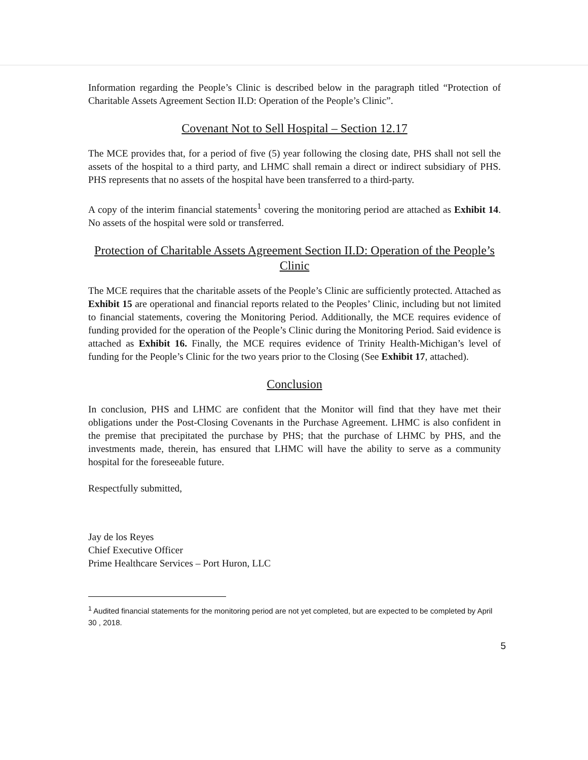Information regarding the People’s Clinic is described below in the paragraph titled “Protection of Charitable Assets Agreement Section II.D: Operation of the People’s Clinic”.
Covenant Not to Sell Hospital – Section 12.17
The MCE provides that, for a period of five (5) year following the closing date, PHS shall not sell the assets of the hospital to a third party, and LHMC shall remain a direct or indirect subsidiary of PHS. PHS represents that no assets of the hospital have been transferred to a third-party.
A copy of the interim financial statements<sup>1</sup> covering the monitoring period are attached as Exhibit 14. No assets of the hospital were sold or transferred.
Protection of Charitable Assets Agreement Section II.D: Operation of the People’s Clinic
The MCE requires that the charitable assets of the People’s Clinic are sufficiently protected. Attached as Exhibit 15 are operational and financial reports related to the Peoples’ Clinic, including but not limited to financial statements, covering the Monitoring Period. Additionally, the MCE requires evidence of funding provided for the operation of the People’s Clinic during the Monitoring Period. Said evidence is attached as Exhibit 16. Finally, the MCE requires evidence of Trinity Health-Michigan’s level of funding for the People’s Clinic for the two years prior to the Closing (See Exhibit 17, attached).
Conclusion
In conclusion, PHS and LHMC are confident that the Monitor will find that they have met their obligations under the Post-Closing Covenants in the Purchase Agreement. LHMC is also confident in the premise that precipitated the purchase by PHS; that the purchase of LHMC by PHS, and the investments made, therein, has ensured that LHMC will have the ability to serve as a community hospital for the foreseeable future.
Respectfully submitted,
Jay de los Reyes
Chief Executive Officer
Prime Healthcare Services – Port Huron, LLC
<sup>1</sup> Audited financial statements for the monitoring period are not yet completed, but are expected to be completed by April 30 , 2018.
5